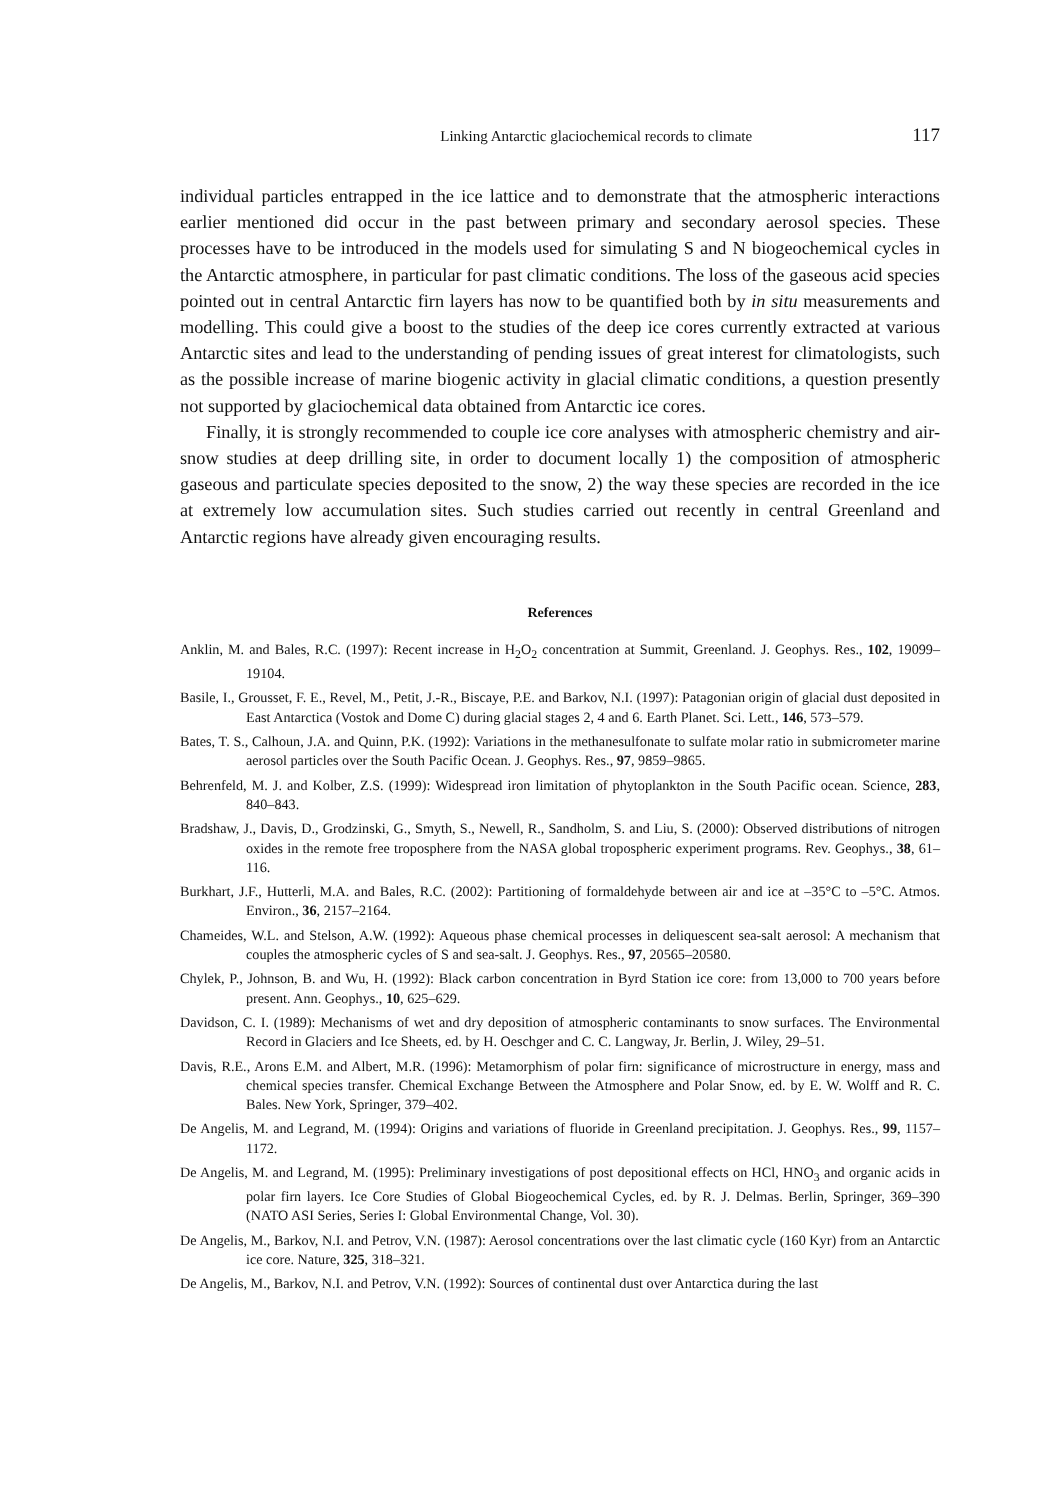Linking Antarctic glaciochemical records to climate 117
individual particles entrapped in the ice lattice and to demonstrate that the atmospheric interactions earlier mentioned did occur in the past between primary and secondary aerosol species. These processes have to be introduced in the models used for simulating S and N biogeochemical cycles in the Antarctic atmosphere, in particular for past climatic conditions. The loss of the gaseous acid species pointed out in central Antarctic firn layers has now to be quantified both by in situ measurements and modelling. This could give a boost to the studies of the deep ice cores currently extracted at various Antarctic sites and lead to the understanding of pending issues of great interest for climatologists, such as the possible increase of marine biogenic activity in glacial climatic conditions, a question presently not supported by glaciochemical data obtained from Antarctic ice cores.
Finally, it is strongly recommended to couple ice core analyses with atmospheric chemistry and air-snow studies at deep drilling site, in order to document locally 1) the composition of atmospheric gaseous and particulate species deposited to the snow, 2) the way these species are recorded in the ice at extremely low accumulation sites. Such studies carried out recently in central Greenland and Antarctic regions have already given encouraging results.
References
Anklin, M. and Bales, R.C. (1997): Recent increase in H<sub>2</sub>O<sub>2</sub> concentration at Summit, Greenland. J. Geophys. Res., 102, 19099–19104.
Basile, I., Grousset, F. E., Revel, M., Petit, J.-R., Biscaye, P.E. and Barkov, N.I. (1997): Patagonian origin of glacial dust deposited in East Antarctica (Vostok and Dome C) during glacial stages 2, 4 and 6. Earth Planet. Sci. Lett., 146, 573–579.
Bates, T. S., Calhoun, J.A. and Quinn, P.K. (1992): Variations in the methanesulfonate to sulfate molar ratio in submicrometer marine aerosol particles over the South Pacific Ocean. J. Geophys. Res., 97, 9859–9865.
Behrenfeld, M. J. and Kolber, Z.S. (1999): Widespread iron limitation of phytoplankton in the South Pacific ocean. Science, 283, 840–843.
Bradshaw, J., Davis, D., Grodzinski, G., Smyth, S., Newell, R., Sandholm, S. and Liu, S. (2000): Observed distributions of nitrogen oxides in the remote free troposphere from the NASA global tropospheric experiment programs. Rev. Geophys., 38, 61–116.
Burkhart, J.F., Hutterli, M.A. and Bales, R.C. (2002): Partitioning of formaldehyde between air and ice at –35°C to –5°C. Atmos. Environ., 36, 2157–2164.
Chameides, W.L. and Stelson, A.W. (1992): Aqueous phase chemical processes in deliquescent sea-salt aerosol: A mechanism that couples the atmospheric cycles of S and sea-salt. J. Geophys. Res., 97, 20565–20580.
Chylek, P., Johnson, B. and Wu, H. (1992): Black carbon concentration in Byrd Station ice core: from 13,000 to 700 years before present. Ann. Geophys., 10, 625–629.
Davidson, C. I. (1989): Mechanisms of wet and dry deposition of atmospheric contaminants to snow surfaces. The Environmental Record in Glaciers and Ice Sheets, ed. by H. Oeschger and C. C. Langway, Jr. Berlin, J. Wiley, 29–51.
Davis, R.E., Arons E.M. and Albert, M.R. (1996): Metamorphism of polar firn: significance of microstructure in energy, mass and chemical species transfer. Chemical Exchange Between the Atmosphere and Polar Snow, ed. by E. W. Wolff and R. C. Bales. New York, Springer, 379–402.
De Angelis, M. and Legrand, M. (1994): Origins and variations of fluoride in Greenland precipitation. J. Geophys. Res., 99, 1157–1172.
De Angelis, M. and Legrand, M. (1995): Preliminary investigations of post depositional effects on HCl, HNO<sub>3</sub> and organic acids in polar firn layers. Ice Core Studies of Global Biogeochemical Cycles, ed. by R. J. Delmas. Berlin, Springer, 369–390 (NATO ASI Series, Series I: Global Environmental Change, Vol. 30).
De Angelis, M., Barkov, N.I. and Petrov, V.N. (1987): Aerosol concentrations over the last climatic cycle (160 Kyr) from an Antarctic ice core. Nature, 325, 318–321.
De Angelis, M., Barkov, N.I. and Petrov, V.N. (1992): Sources of continental dust over Antarctica during the last